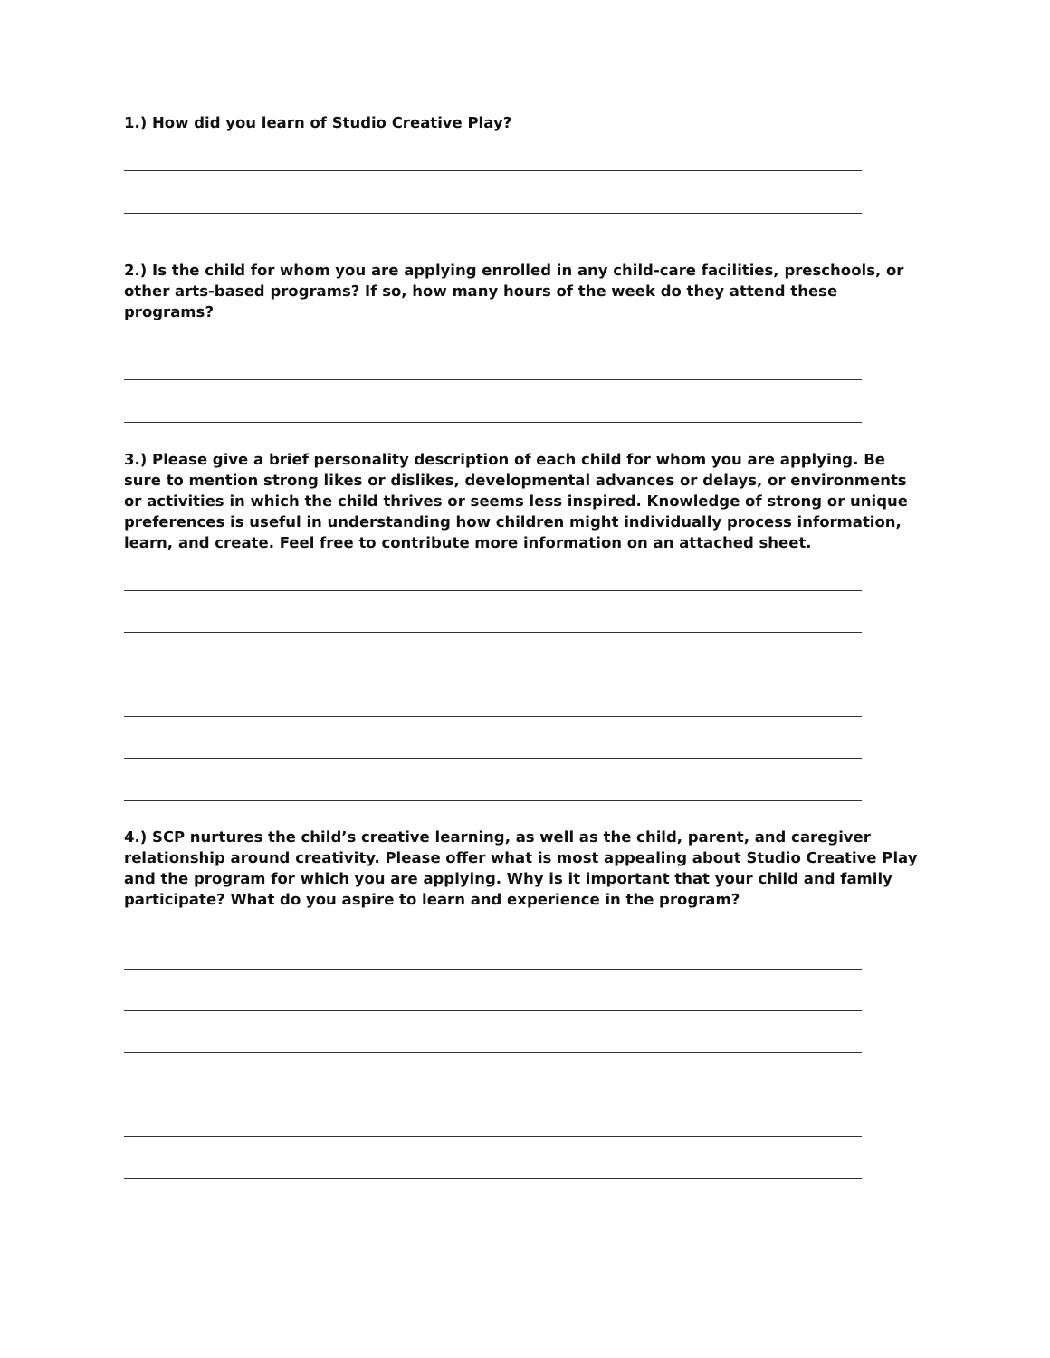1.) How did you learn of Studio Creative Play?
2.) Is the child for whom you are applying enrolled in any child-care facilities, preschools, or other arts-based programs? If so, how many hours of the week do they attend these programs?
3.) Please give a brief personality description of each child for whom you are applying. Be sure to mention strong likes or dislikes, developmental advances or delays, or environments or activities in which the child thrives or seems less inspired. Knowledge of strong or unique preferences is useful in understanding how children might individually process information, learn, and create. Feel free to contribute more information on an attached sheet.
4.) SCP nurtures the child’s creative learning, as well as the child, parent, and caregiver relationship around creativity. Please offer what is most appealing about Studio Creative Play and the program for which you are applying. Why is it important that your child and family participate? What do you aspire to learn and experience in the program?